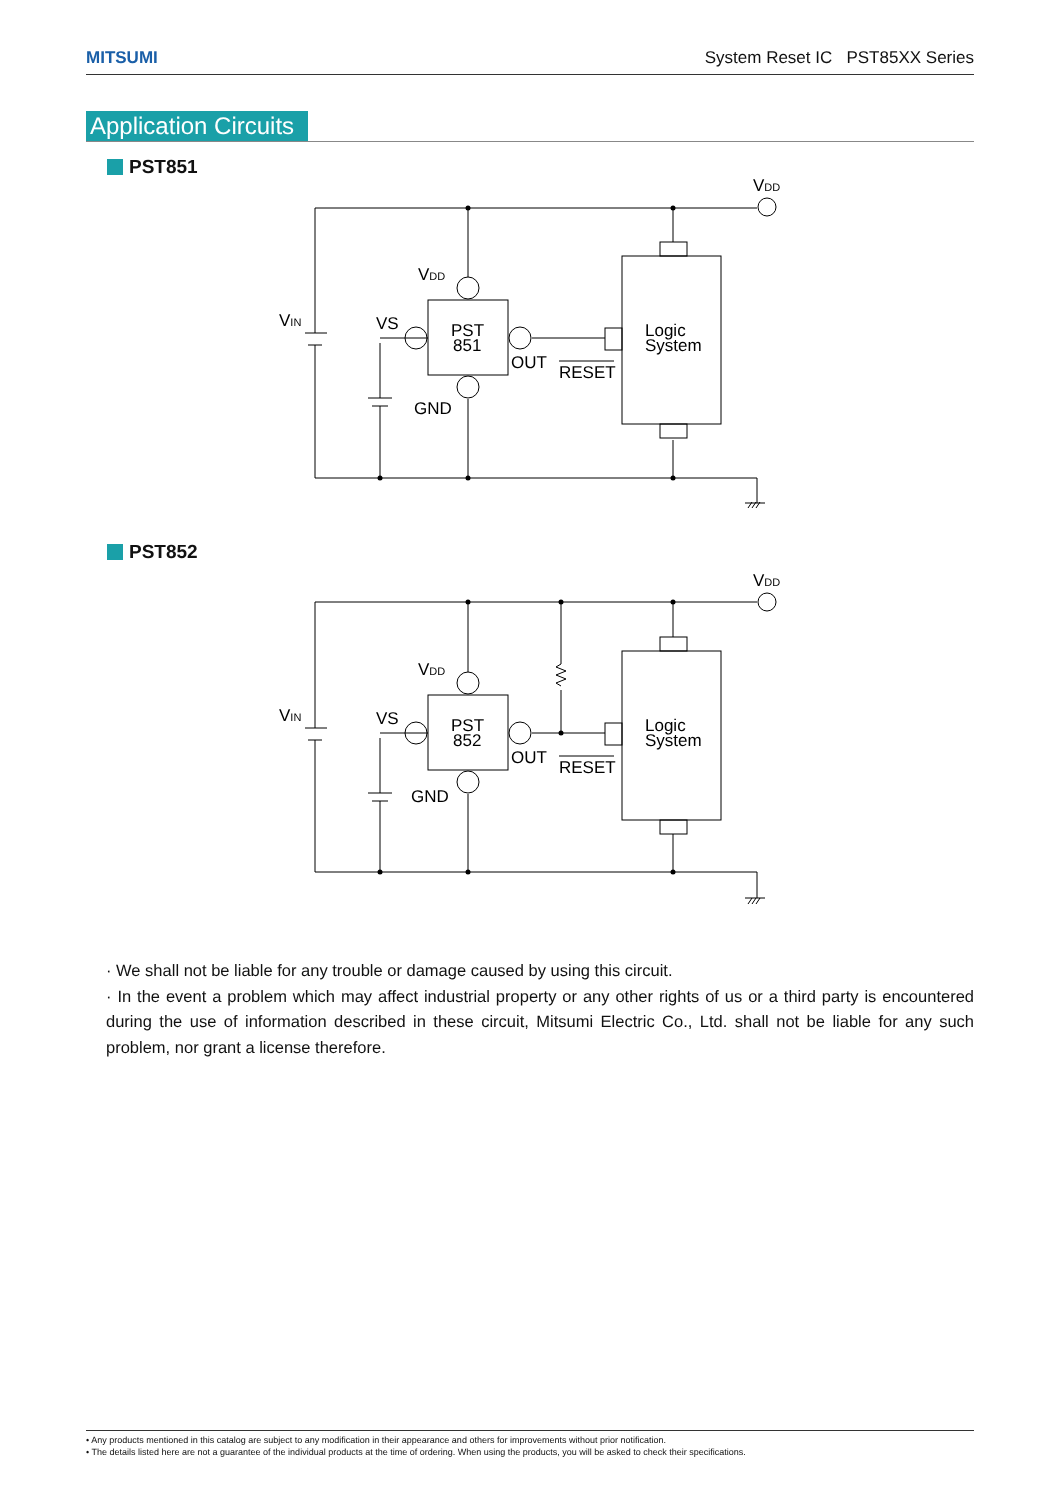MITSUMI System Reset IC PST85XX Series
Application Circuits
PST851
VDD
VDD
VIN
VS
PST
851
OUT
RESET
GND
Logic
System
PST852
VDD
VDD
VIN
VS
PST
852
OUT
RESET
GND
Logic
System
· We shall not be liable for any trouble or damage caused by using this circuit.
· In the event a problem which may affect industrial property or any other rights of us or a third party is encountered during the use of information described in these circuit, Mitsumi Electric Co., Ltd. shall not be liable for any such problem, nor grant a license therefore.
• Any products mentioned in this catalog are subject to any modification in their appearance and others for improvements without prior notification.
• The details listed here are not a guarantee of the individual products at the time of ordering. When using the products, you will be asked to check their specifications.